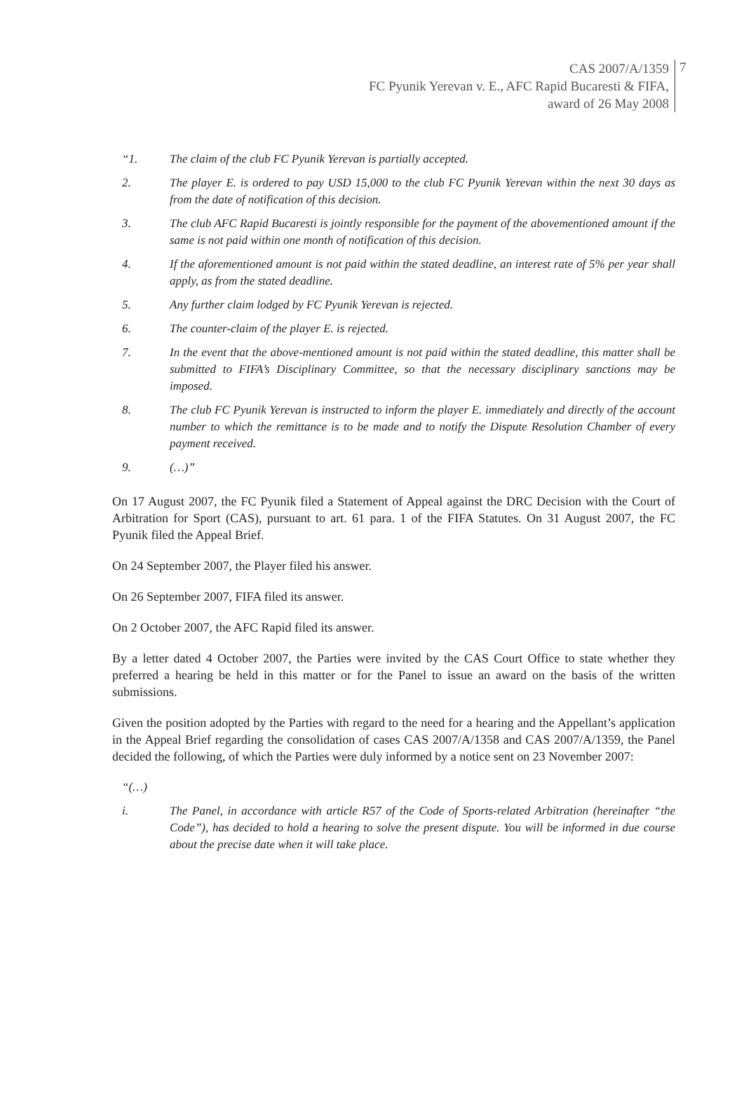CAS 2007/A/1359
FC Pyunik Yerevan v. E., AFC Rapid Bucaresti & FIFA,
award of 26 May 2008
7
“1. The claim of the club FC Pyunik Yerevan is partially accepted.
2. The player E. is ordered to pay USD 15,000 to the club FC Pyunik Yerevan within the next 30 days as from the date of notification of this decision.
3. The club AFC Rapid Bucaresti is jointly responsible for the payment of the abovementioned amount if the same is not paid within one month of notification of this decision.
4. If the aforementioned amount is not paid within the stated deadline, an interest rate of 5% per year shall apply, as from the stated deadline.
5. Any further claim lodged by FC Pyunik Yerevan is rejected.
6. The counter-claim of the player E. is rejected.
7. In the event that the above-mentioned amount is not paid within the stated deadline, this matter shall be submitted to FIFA’s Disciplinary Committee, so that the necessary disciplinary sanctions may be imposed.
8. The club FC Pyunik Yerevan is instructed to inform the player E. immediately and directly of the account number to which the remittance is to be made and to notify the Dispute Resolution Chamber of every payment received.
9. (…)”
On 17 August 2007, the FC Pyunik filed a Statement of Appeal against the DRC Decision with the Court of Arbitration for Sport (CAS), pursuant to art. 61 para. 1 of the FIFA Statutes. On 31 August 2007, the FC Pyunik filed the Appeal Brief.
On 24 September 2007, the Player filed his answer.
On 26 September 2007, FIFA filed its answer.
On 2 October 2007, the AFC Rapid filed its answer.
By a letter dated 4 October 2007, the Parties were invited by the CAS Court Office to state whether they preferred a hearing be held in this matter or for the Panel to issue an award on the basis of the written submissions.
Given the position adopted by the Parties with regard to the need for a hearing and the Appellant’s application in the Appeal Brief regarding the consolidation of cases CAS 2007/A/1358 and CAS 2007/A/1359, the Panel decided the following, of which the Parties were duly informed by a notice sent on 23 November 2007:
“(…)
i. The Panel, in accordance with article R57 of the Code of Sports-related Arbitration (hereinafter “the Code”), has decided to hold a hearing to solve the present dispute. You will be informed in due course about the precise date when it will take place.